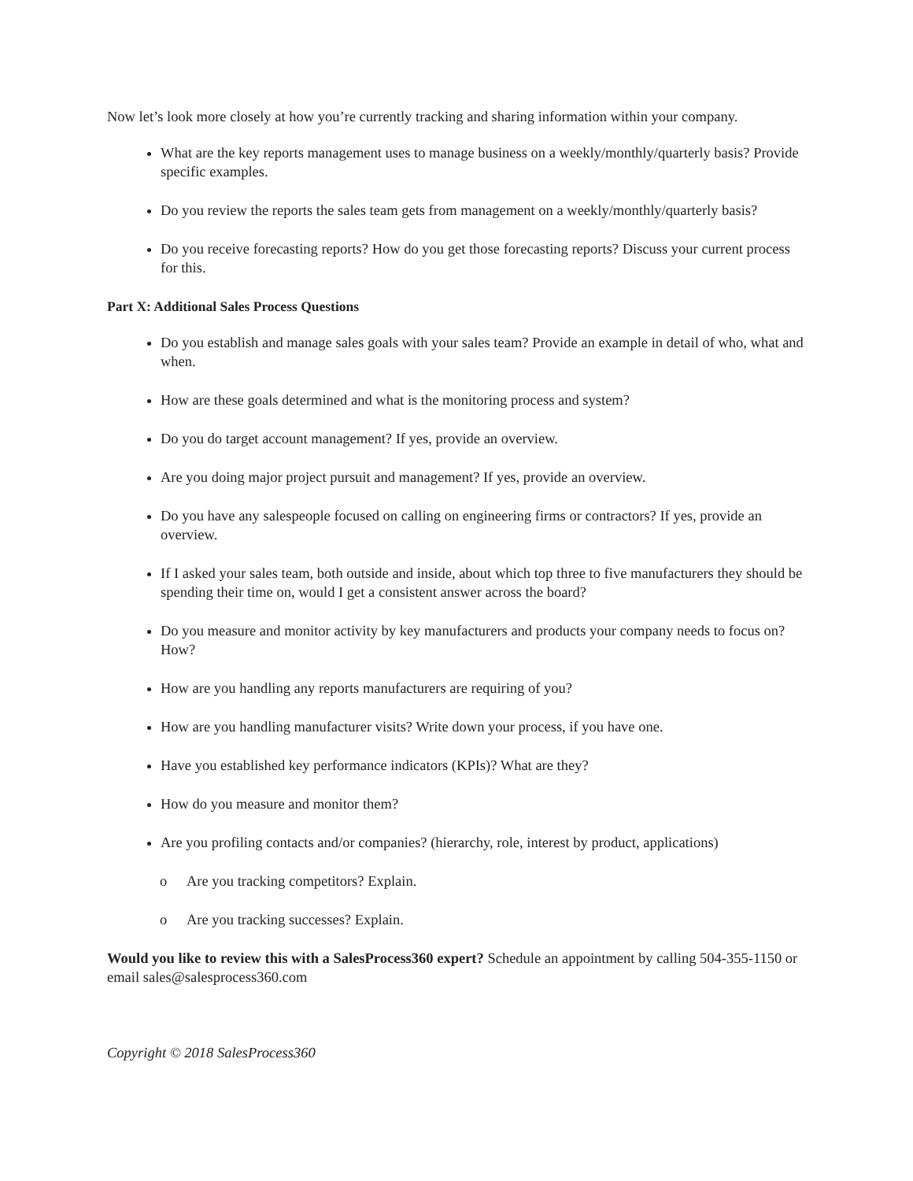Now let’s look more closely at how you’re currently tracking and sharing information within your company.
What are the key reports management uses to manage business on a weekly/monthly/quarterly basis? Provide specific examples.
Do you review the reports the sales team gets from management on a weekly/monthly/quarterly basis?
Do you receive forecasting reports? How do you get those forecasting reports? Discuss your current process for this.
Part X: Additional Sales Process Questions
Do you establish and manage sales goals with your sales team? Provide an example in detail of who, what and when.
How are these goals determined and what is the monitoring process and system?
Do you do target account management? If yes, provide an overview.
Are you doing major project pursuit and management? If yes, provide an overview.
Do you have any salespeople focused on calling on engineering firms or contractors? If yes, provide an overview.
If I asked your sales team, both outside and inside, about which top three to five manufacturers they should be spending their time on, would I get a consistent answer across the board?
Do you measure and monitor activity by key manufacturers and products your company needs to focus on? How?
How are you handling any reports manufacturers are requiring of you?
How are you handling manufacturer visits? Write down your process, if you have one.
Have you established key performance indicators (KPIs)? What are they?
How do you measure and monitor them?
Are you profiling contacts and/or companies? (hierarchy, role, interest by product, applications)
o Are you tracking competitors? Explain.
o Are you tracking successes? Explain.
Would you like to review this with a SalesProcess360 expert? Schedule an appointment by calling 504-355-1150 or email sales@salesprocess360.com
Copyright © 2018 SalesProcess360